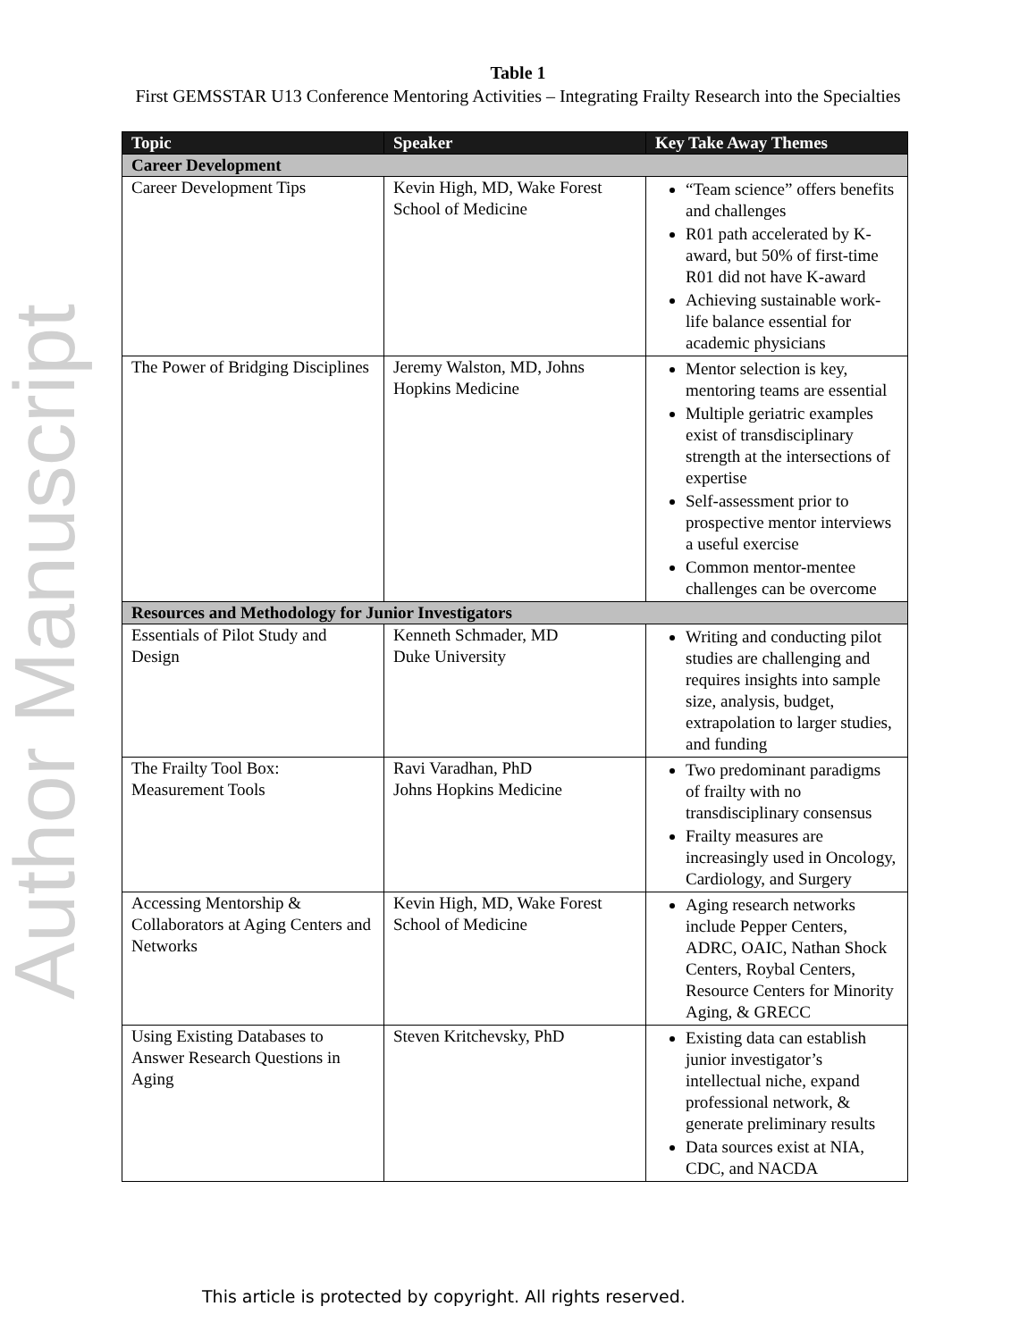Author Manuscript
Table 1
First GEMSSTAR U13 Conference Mentoring Activities – Integrating Frailty Research into the Specialties
| Topic | Speaker | Key Take Away Themes |
| --- | --- | --- |
| Career Development | | |
| Career Development Tips | Kevin High, MD, Wake Forest School of Medicine | “Team science” offers benefits and challenges R01 path accelerated by K-award, but 50% of first-time R01 did not have K-award Achieving sustainable work-life balance essential for academic physicians |
| The Power of Bridging Disciplines | Jeremy Walston, MD, Johns Hopkins Medicine | Mentor selection is key, mentoring teams are essential Multiple geriatric examples exist of transdisciplinary strength at the intersections of expertise Self-assessment prior to prospective mentor interviews a useful exercise Common mentor-mentee challenges can be overcome |
| Resources and Methodology for Junior Investigators | | |
| Essentials of Pilot Study and Design | Kenneth Schmader, MD Duke University | Writing and conducting pilot studies are challenging and requires insights into sample size, analysis, budget, extrapolation to larger studies, and funding |
| The Frailty Tool Box: Measurement Tools | Ravi Varadhan, PhD Johns Hopkins Medicine | Two predominant paradigms of frailty with no transdisciplinary consensus Frailty measures are increasingly used in Oncology, Cardiology, and Surgery |
| Accessing Mentorship & Collaborators at Aging Centers and Networks | Kevin High, MD, Wake Forest School of Medicine | Aging research networks include Pepper Centers, ADRC, OAIC, Nathan Shock Centers, Roybal Centers, Resource Centers for Minority Aging, & GRECC |
| Using Existing Databases to Answer Research Questions in Aging | Steven Kritchevsky, PhD | Existing data can establish junior investigator’s intellectual niche, expand professional network, & generate preliminary results Data sources exist at NIA, CDC, and NACDA |
This article is protected by copyright. All rights reserved.